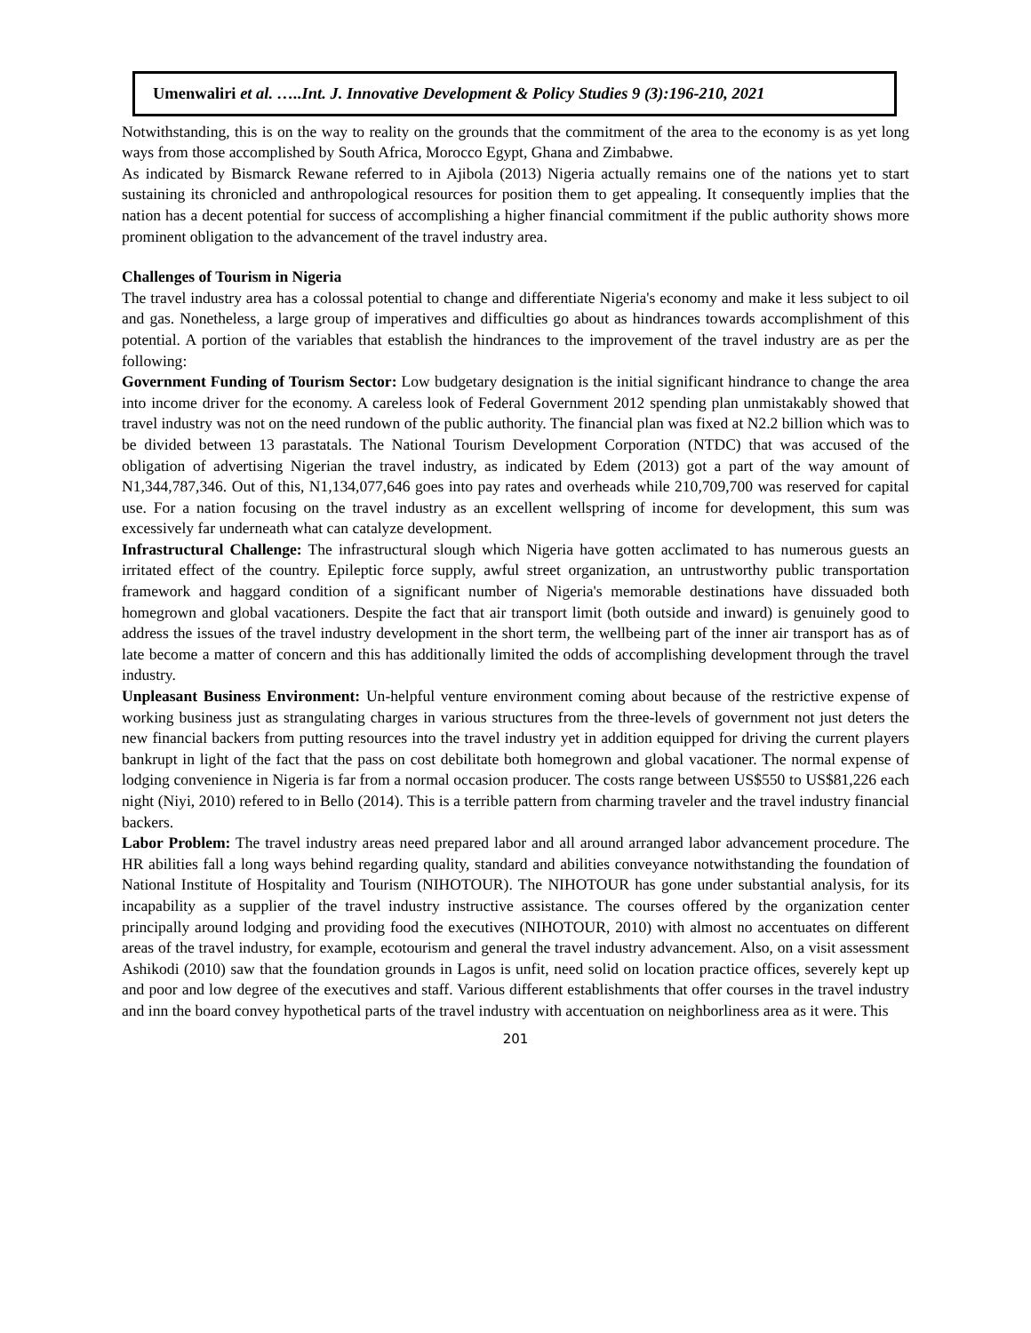Umenwaliri et al. …..Int. J. Innovative Development & Policy Studies 9 (3):196-210, 2021
Notwithstanding, this is on the way to reality on the grounds that the commitment of the area to the economy is as yet long ways from those accomplished by South Africa, Morocco Egypt, Ghana and Zimbabwe.
As indicated by Bismarck Rewane referred to in Ajibola (2013) Nigeria actually remains one of the nations yet to start sustaining its chronicled and anthropological resources for position them to get appealing. It consequently implies that the nation has a decent potential for success of accomplishing a higher financial commitment if the public authority shows more prominent obligation to the advancement of the travel industry area.
Challenges of Tourism in Nigeria
The travel industry area has a colossal potential to change and differentiate Nigeria's economy and make it less subject to oil and gas. Nonetheless, a large group of imperatives and difficulties go about as hindrances towards accomplishment of this potential. A portion of the variables that establish the hindrances to the improvement of the travel industry are as per the following:
Government Funding of Tourism Sector: Low budgetary designation is the initial significant hindrance to change the area into income driver for the economy. A careless look of Federal Government 2012 spending plan unmistakably showed that travel industry was not on the need rundown of the public authority. The financial plan was fixed at N2.2 billion which was to be divided between 13 parastatals. The National Tourism Development Corporation (NTDC) that was accused of the obligation of advertising Nigerian the travel industry, as indicated by Edem (2013) got a part of the way amount of N1,344,787,346. Out of this, N1,134,077,646 goes into pay rates and overheads while 210,709,700 was reserved for capital use. For a nation focusing on the travel industry as an excellent wellspring of income for development, this sum was excessively far underneath what can catalyze development.
Infrastructural Challenge: The infrastructural slough which Nigeria have gotten acclimated to has numerous guests an irritated effect of the country. Epileptic force supply, awful street organization, an untrustworthy public transportation framework and haggard condition of a significant number of Nigeria's memorable destinations have dissuaded both homegrown and global vacationers. Despite the fact that air transport limit (both outside and inward) is genuinely good to address the issues of the travel industry development in the short term, the wellbeing part of the inner air transport has as of late become a matter of concern and this has additionally limited the odds of accomplishing development through the travel industry.
Unpleasant Business Environment: Un-helpful venture environment coming about because of the restrictive expense of working business just as strangulating charges in various structures from the three-levels of government not just deters the new financial backers from putting resources into the travel industry yet in addition equipped for driving the current players bankrupt in light of the fact that the pass on cost debilitate both homegrown and global vacationer. The normal expense of lodging convenience in Nigeria is far from a normal occasion producer. The costs range between US$550 to US$81,226 each night (Niyi, 2010) refered to in Bello (2014). This is a terrible pattern from charming traveler and the travel industry financial backers.
Labor Problem: The travel industry areas need prepared labor and all around arranged labor advancement procedure. The HR abilities fall a long ways behind regarding quality, standard and abilities conveyance notwithstanding the foundation of National Institute of Hospitality and Tourism (NIHOTOUR). The NIHOTOUR has gone under substantial analysis, for its incapability as a supplier of the travel industry instructive assistance. The courses offered by the organization center principally around lodging and providing food the executives (NIHOTOUR, 2010) with almost no accentuates on different areas of the travel industry, for example, ecotourism and general the travel industry advancement. Also, on a visit assessment Ashikodi (2010) saw that the foundation grounds in Lagos is unfit, need solid on location practice offices, severely kept up and poor and low degree of the executives and staff. Various different establishments that offer courses in the travel industry and inn the board convey hypothetical parts of the travel industry with accentuation on neighborliness area as it were. This
201